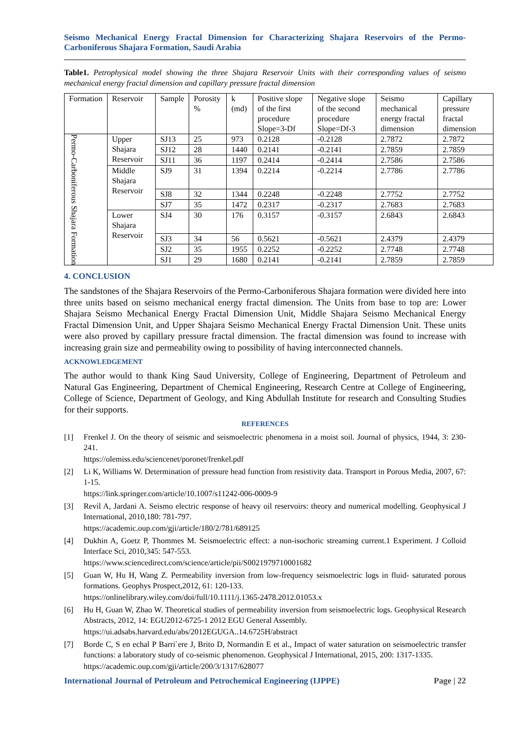Seismo Mechanical Energy Fractal Dimension for Characterizing Shajara Reservoirs of the Permo-Carboniferous Shajara Formation, Saudi Arabia
Table1. Petrophysical model showing the three Shajara Reservoir Units with their corresponding values of seismo mechanical energy fractal dimension and capillary pressure fractal dimension
| Formation | Reservoir | Sample | Porosity % | k (md) | Positive slope of the first procedure Slope=3-Df | Negative slope of the second procedure Slope=Df-3 | Seismo mechanical energy fractal dimension | Capillary pressure fractal dimension |
| Permo-Carboniferous Shajara Formation | Upper Shajara Reservoir | SJ13 | 25 | 973 | 0.2128 | -0.2128 | 2.7872 | 2.7872 |
| | | SJ12 | 28 | 1440 | 0.2141 | -0.2141 | 2.7859 | 2.7859 |
| | | SJ11 | 36 | 1197 | 0.2414 | -0.2414 | 2.7586 | 2.7586 |
| | Middle Shajara Reservoir | SJ9 | 31 | 1394 | 0.2214 | -0.2214 | 2.7786 | 2.7786 |
| | | SJ8 | 32 | 1344 | 0.2248 | -0.2248 | 2.7752 | 2.7752 |
| | | SJ7 | 35 | 1472 | 0.2317 | -0.2317 | 2.7683 | 2.7683 |
| | Lower Shajara Reservoir | SJ4 | 30 | 176 | 0.3157 | -0.3157 | 2.6843 | 2.6843 |
| | | SJ3 | 34 | 56 | 0.5621 | -0.5621 | 2.4379 | 2.4379 |
| | | SJ2 | 35 | 1955 | 0.2252 | -0.2252 | 2.7748 | 2.7748 |
| | | SJ1 | 29 | 1680 | 0.2141 | -0.2141 | 2.7859 | 2.7859 |
4. CONCLUSION
The sandstones of the Shajara Reservoirs of the Permo-Carboniferous Shajara formation were divided here into three units based on seismo mechanical energy fractal dimension. The Units from base to top are: Lower Shajara Seismo Mechanical Energy Fractal Dimension Unit, Middle Shajara Seismo Mechanical Energy Fractal Dimension Unit, and Upper Shajara Seismo Mechanical Energy Fractal Dimension Unit. These units were also proved by capillary pressure fractal dimension. The fractal dimension was found to increase with increasing grain size and permeability owing to possibility of having interconnected channels.
ACKNOWLEDGEMENT
The author would to thank King Saud University, College of Engineering, Department of Petroleum and Natural Gas Engineering, Department of Chemical Engineering, Research Centre at College of Engineering, College of Science, Department of Geology, and King Abdullah Institute for research and Consulting Studies for their supports.
REFERENCES
[1] Frenkel J. On the theory of seismic and seismoelectric phenomena in a moist soil. Journal of physics, 1944, 3: 230-241.
https://olemiss.edu/sciencenet/poronet/frenkel.pdf
[2] Li K, Williams W. Determination of pressure head function from resistivity data. Transport in Porous Media, 2007, 67: 1-15.
https://link.springer.com/article/10.1007/s11242-006-0009-9
[3] Revil A, Jardani A. Seismo electric response of heavy oil reservoirs: theory and numerical modelling. Geophysical J International, 2010,180: 781-797.
https://academic.oup.com/gji/article/180/2/781/689125
[4] Dukhin A, Goetz P, Thommes M. Seismoelectric effect: a non-isochoric streaming current.1 Experiment. J Colloid Interface Sci, 2010,345: 547-553.
https://www.sciencedirect.com/science/article/pii/S0021979710001682
[5] Guan W, Hu H, Wang Z. Permeability inversion from low-frequency seismoelectric logs in fluid- saturated porous formations. Geophys Prospect,2012, 61: 120-133.
https://onlinelibrary.wiley.com/doi/full/10.1111/j.1365-2478.2012.01053.x
[6] Hu H, Guan W, Zhao W. Theoretical studies of permeability inversion from seismoelectric logs. Geophysical Research Abstracts, 2012, 14: EGU2012-6725-1 2012 EGU General Assembly.
https://ui.adsabs.harvard.edu/abs/2012EGUGA..14.6725H/abstract
[7] Borde C, S en echal P Barri`ere J, Brito D, Normandin E et al., Impact of water saturation on seismoelectric transfer functions: a laboratory study of co-seismic phenomenon. Geophysical J International, 2015, 200: 1317-1335.
https://academic.oup.com/gji/article/200/3/1317/628077
International Journal of Petroleum and Petrochemical Engineering (IJPPE) Page | 22